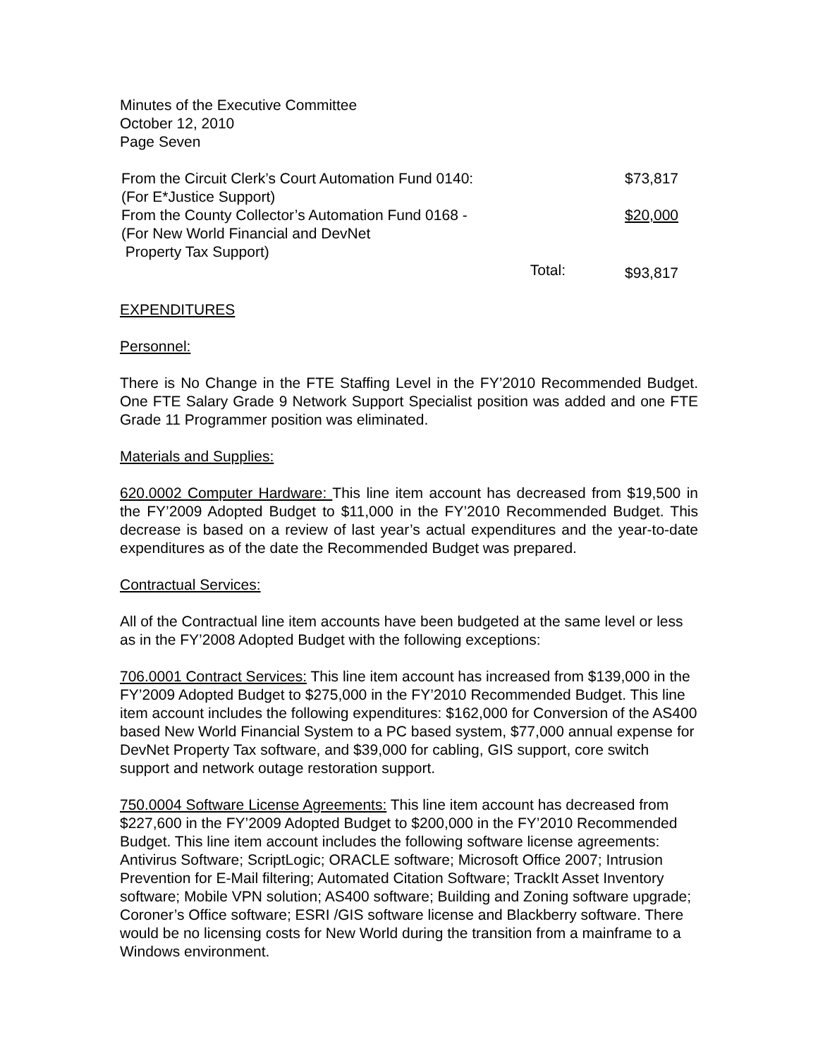Minutes of the Executive Committee
October 12, 2010
Page Seven
| From the Circuit Clerk’s Court Automation Fund 0140: (For E*Justice Support) | $73,817 |
| From the County Collector’s Automation Fund 0168 - (For New World Financial and DevNet Property Tax Support) | $20,000 |
| Total: | $93,817 |
EXPENDITURES
Personnel:
There is No Change in the FTE Staffing Level in the FY’2010 Recommended Budget. One FTE Salary Grade 9 Network Support Specialist position was added and one FTE Grade 11 Programmer position was eliminated.
Materials and Supplies:
620.0002 Computer Hardware: This line item account has decreased from $19,500 in the FY’2009 Adopted Budget to $11,000 in the FY’2010 Recommended Budget. This decrease is based on a review of last year’s actual expenditures and the year-to-date expenditures as of the date the Recommended Budget was prepared.
Contractual Services:
All of the Contractual line item accounts have been budgeted at the same level or less as in the FY’2008 Adopted Budget with the following exceptions:
706.0001 Contract Services: This line item account has increased from $139,000 in the FY’2009 Adopted Budget to $275,000 in the FY’2010 Recommended Budget. This line item account includes the following expenditures: $162,000 for Conversion of the AS400 based New World Financial System to a PC based system, $77,000 annual expense for DevNet Property Tax software, and $39,000 for cabling, GIS support, core switch support and network outage restoration support.
750.0004 Software License Agreements: This line item account has decreased from $227,600 in the FY’2009 Adopted Budget to $200,000 in the FY’2010 Recommended Budget. This line item account includes the following software license agreements: Antivirus Software; ScriptLogic; ORACLE software; Microsoft Office 2007; Intrusion Prevention for E-Mail filtering; Automated Citation Software; TrackIt Asset Inventory software; Mobile VPN solution; AS400 software; Building and Zoning software upgrade; Coroner’s Office software; ESRI /GIS software license and Blackberry software. There would be no licensing costs for New World during the transition from a mainframe to a Windows environment.